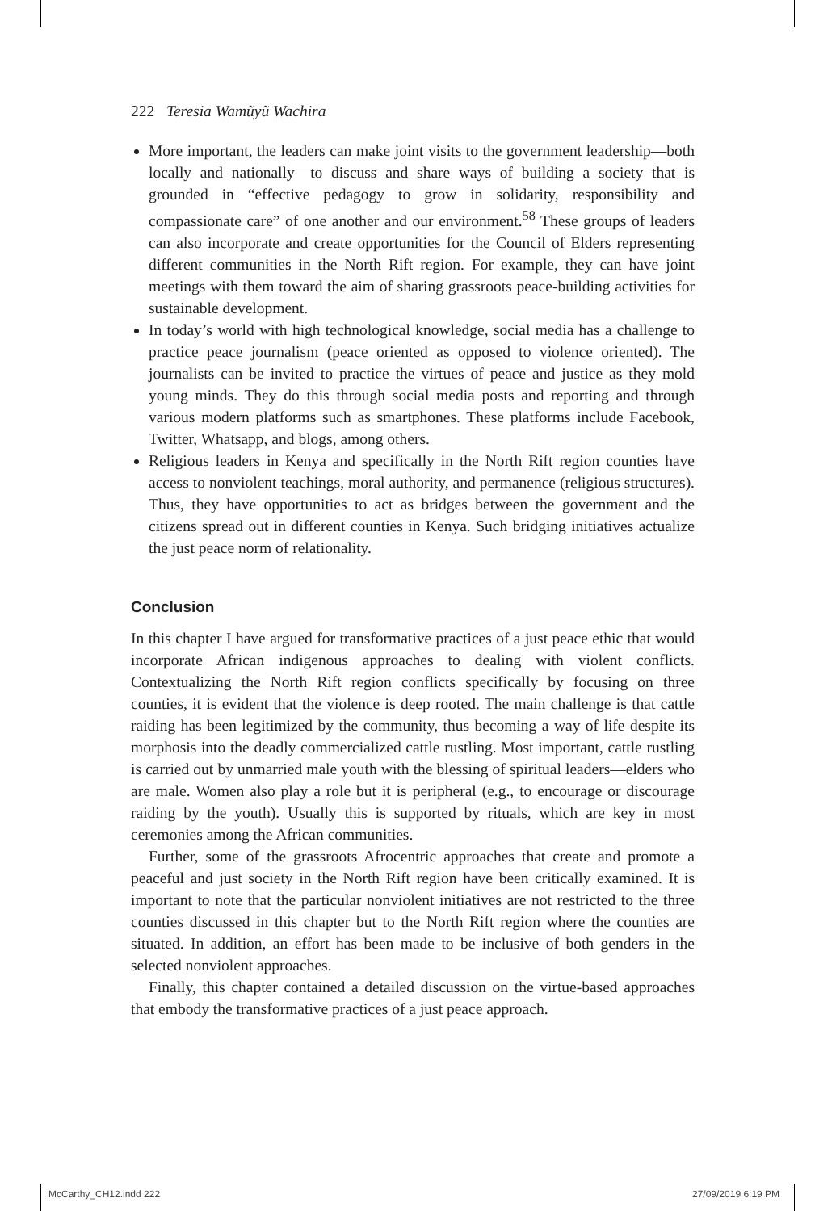222 Teresia Wamũyũ Wachira
More important, the leaders can make joint visits to the government leadership—both locally and nationally—to discuss and share ways of building a society that is grounded in “effective pedagogy to grow in solidarity, responsibility and compassionate care” of one another and our environment.<sup>58</sup> These groups of leaders can also incorporate and create opportunities for the Council of Elders representing different communities in the North Rift region. For example, they can have joint meetings with them toward the aim of sharing grassroots peace-building activities for sustainable development.
In today’s world with high technological knowledge, social media has a challenge to practice peace journalism (peace oriented as opposed to violence oriented). The journalists can be invited to practice the virtues of peace and justice as they mold young minds. They do this through social media posts and reporting and through various modern platforms such as smartphones. These platforms include Facebook, Twitter, Whatsapp, and blogs, among others.
Religious leaders in Kenya and specifically in the North Rift region counties have access to nonviolent teachings, moral authority, and permanence (religious structures). Thus, they have opportunities to act as bridges between the government and the citizens spread out in different counties in Kenya. Such bridging initiatives actualize the just peace norm of relationality.
Conclusion
In this chapter I have argued for transformative practices of a just peace ethic that would incorporate African indigenous approaches to dealing with violent conflicts. Contextualizing the North Rift region conflicts specifically by focusing on three counties, it is evident that the violence is deep rooted. The main challenge is that cattle raiding has been legitimized by the community, thus becoming a way of life despite its morphosis into the deadly commercialized cattle rustling. Most important, cattle rustling is carried out by unmarried male youth with the blessing of spiritual leaders—elders who are male. Women also play a role but it is peripheral (e.g., to encourage or discourage raiding by the youth). Usually this is supported by rituals, which are key in most ceremonies among the African communities.
Further, some of the grassroots Afrocentric approaches that create and promote a peaceful and just society in the North Rift region have been critically examined. It is important to note that the particular nonviolent initiatives are not restricted to the three counties discussed in this chapter but to the North Rift region where the counties are situated. In addition, an effort has been made to be inclusive of both genders in the selected nonviolent approaches.
Finally, this chapter contained a detailed discussion on the virtue-based approaches that embody the transformative practices of a just peace approach.
McCarthy_CH12.indd 222 27/09/2019 6:19 PM